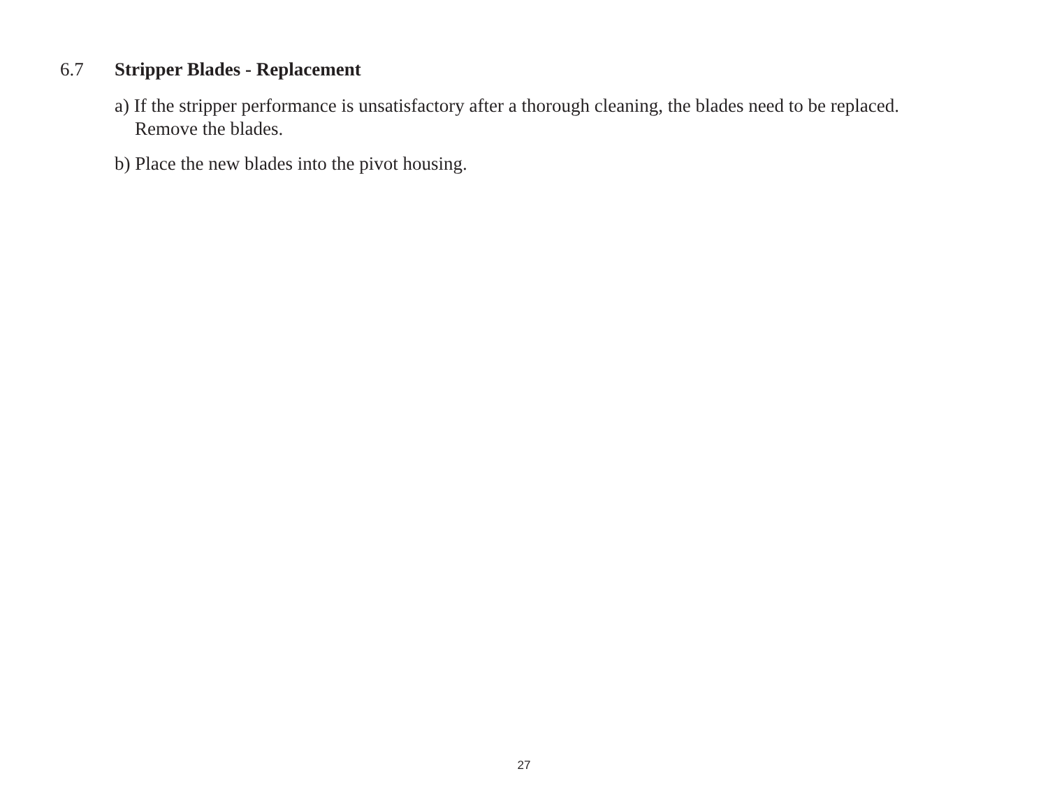6.7 Stripper Blades - Replacement
a) If the stripper performance is unsatisfactory after a thorough cleaning, the blades need to be replaced.
Remove the blades.
b) Place the new blades into the pivot housing.
27